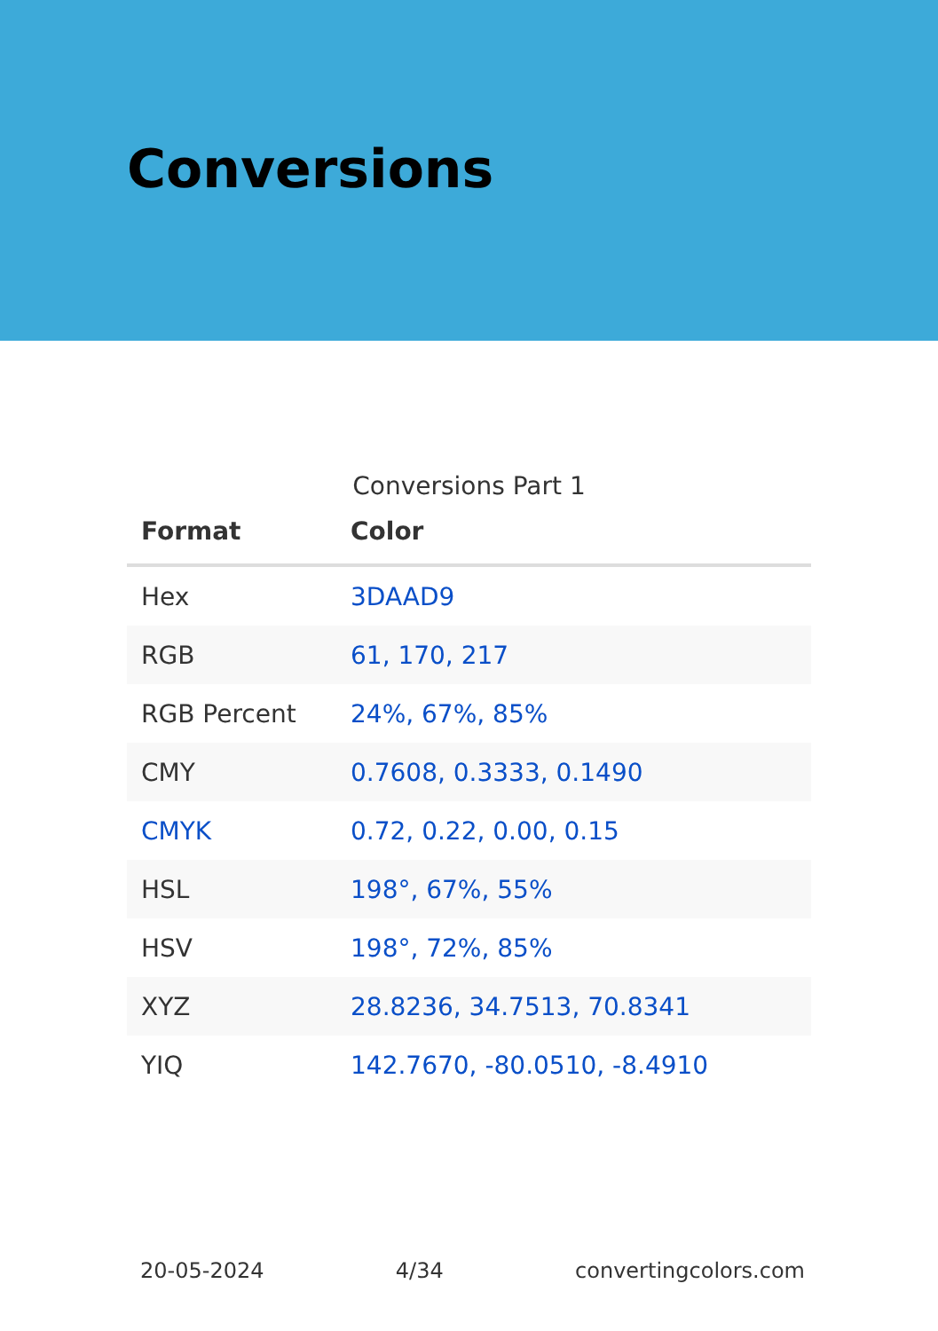Conversions
Conversions Part 1
| Format | Color |
| --- | --- |
| Hex | 3DAAD9 |
| RGB | 61, 170, 217 |
| RGB Percent | 24%, 67%, 85% |
| CMY | 0.7608, 0.3333, 0.1490 |
| CMYK | 0.72, 0.22, 0.00, 0.15 |
| HSL | 198°, 67%, 55% |
| HSV | 198°, 72%, 85% |
| XYZ | 28.8236, 34.7513, 70.8341 |
| YIQ | 142.7670, -80.0510, -8.4910 |
20-05-2024 4/34 convertingcolors.com